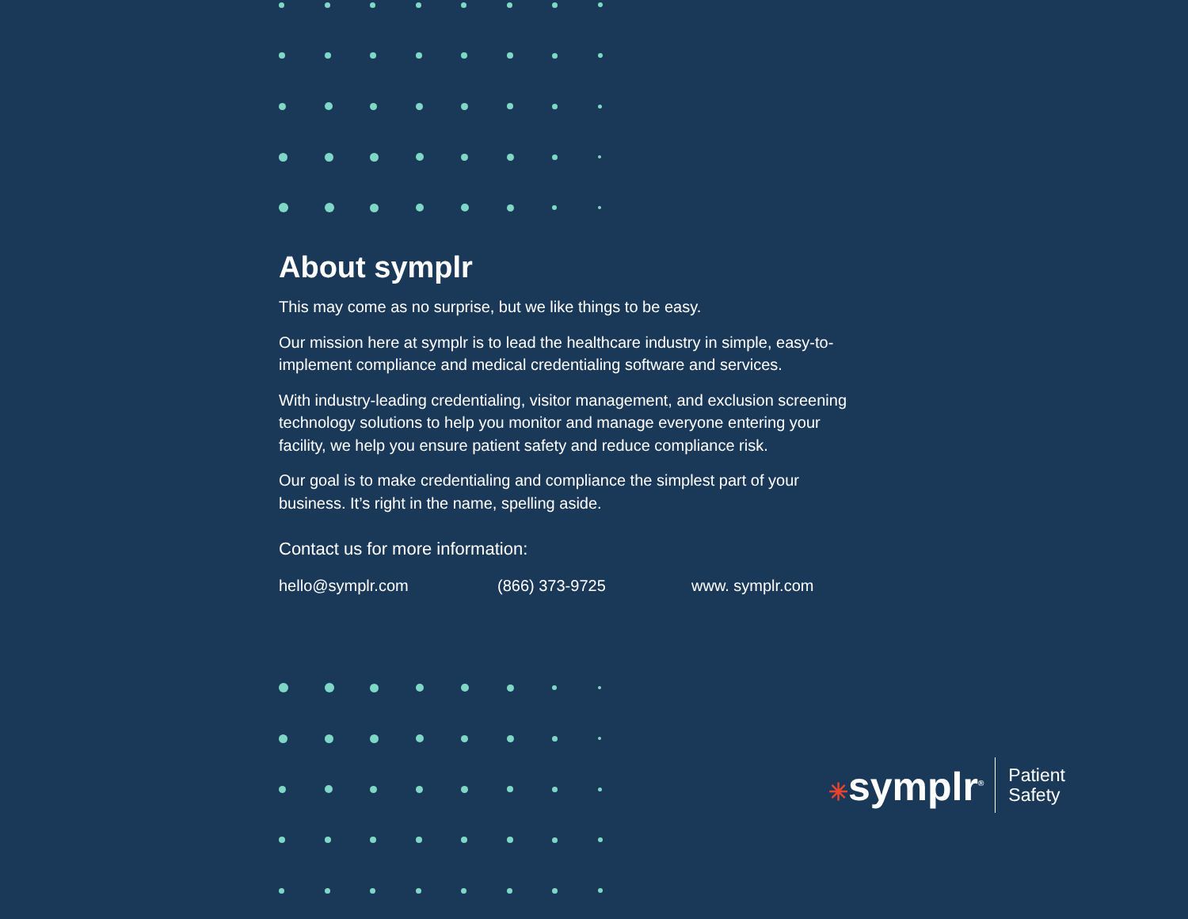About symplr
This may come as no surprise, but we like things to be easy.
Our mission here at symplr is to lead the healthcare industry in simple, easy-to-implement compliance and medical credentialing software and services.
With industry-leading credentialing, visitor management, and exclusion screening technology solutions to help you monitor and manage everyone entering your facility, we help you ensure patient safety and reduce compliance risk.
Our goal is to make credentialing and compliance the simplest part of your business. It’s right in the name, spelling aside.
Contact us for more information:
hello@symplr.com (866) 373-9725 www. symplr.com
✳symplr<sup>®</sup>
Patient
Safety